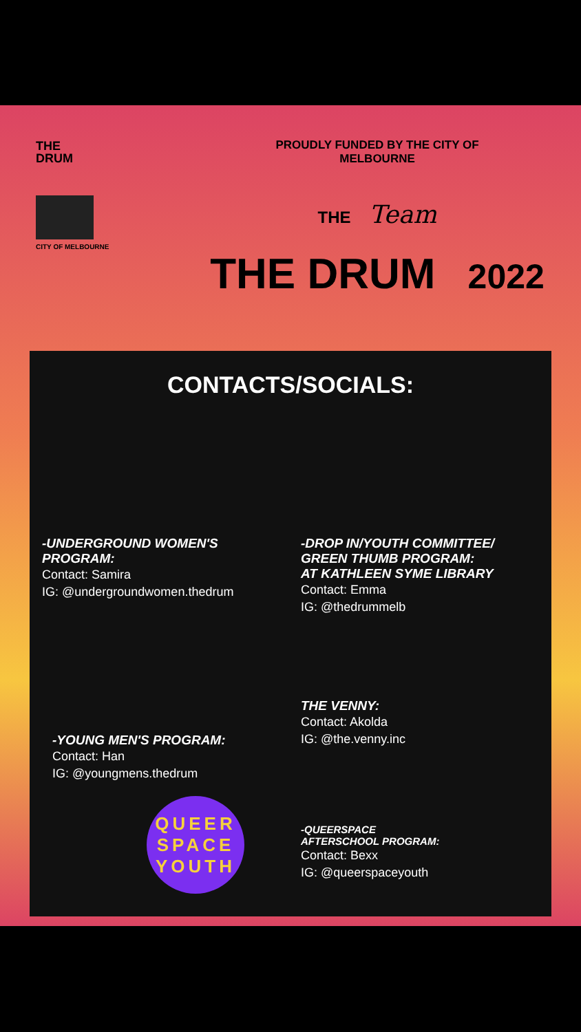THE
DRUM
CITY OF MELBOURNE
PROUDLY FUNDED BY THE CITY OF
MELBOURNE
THE Team
THE DRUM 2022
CONTACTS/SOCIALS:
-UNDERGROUND WOMEN'S PROGRAM:
Contact: Samira
IG: @undergroundwomen.thedrum
-DROP IN/YOUTH COMMITTEE/
GREEN THUMB PROGRAM:
AT KATHLEEN SYME LIBRARY
Contact: Emma
IG: @thedrummelb
-YOUNG MEN'S PROGRAM:
Contact: Han
IG: @youngmens.thedrum
THE VENNY:
Contact: Akolda
IG: @the.venny.inc
QUEER
SPACE
YOUTH
-QUEERSPACE
AFTERSCHOOL PROGRAM:
Contact: Bexx
IG: @queerspaceyouth